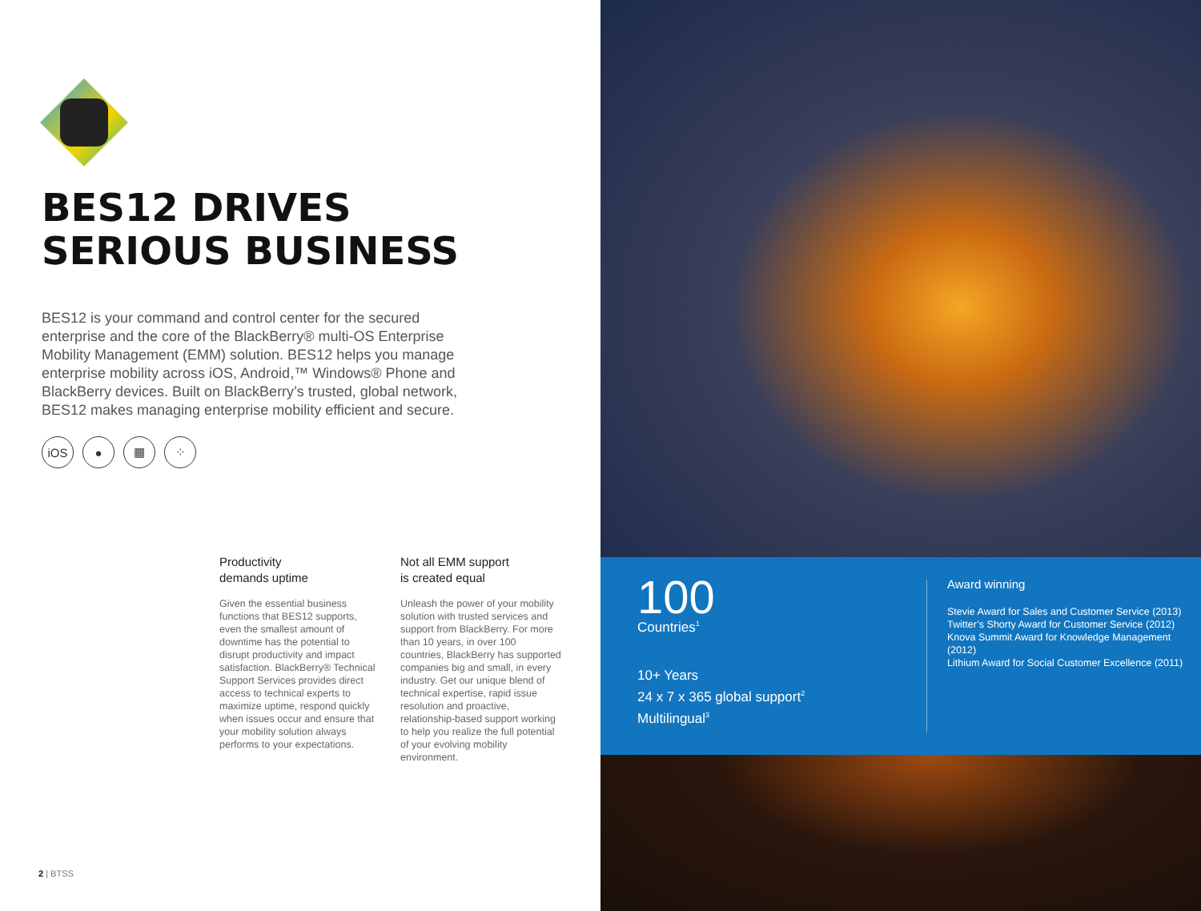BES12 DRIVES
SERIOUS BUSINESS
BES12 is your command and control center for the secured enterprise and the core of the BlackBerry® multi-OS Enterprise Mobility Management (EMM) solution. BES12 helps you manage enterprise mobility across iOS, Android,™ Windows® Phone and BlackBerry devices. Built on BlackBerry’s trusted, global network, BES12 makes managing enterprise mobility efficient and secure.
iOS ● ▦ ⁘
Productivity
demands uptime
Given the essential business functions that BES12 supports, even the smallest amount of downtime has the potential to disrupt productivity and impact satisfaction. BlackBerry® Technical Support Services provides direct access to technical experts to maximize uptime, respond quickly when issues occur and ensure that your mobility solution always performs to your expectations.
Not all EMM support
is created equal
Unleash the power of your mobility solution with trusted services and support from BlackBerry. For more than 10 years, in over 100 countries, BlackBerry has supported companies big and small, in every industry. Get our unique blend of technical expertise, rapid issue resolution and proactive, relationship-based support working to help you realize the full potential of your evolving mobility environment.
2 | BTSS
100
Countries<sup>1</sup>
10+ Years
24 x 7 x 365 global support<sup>2</sup>
Multilingual<sup>3</sup>
Award winning
Stevie Award for Sales and Customer Service (2013)
Twitter’s Shorty Award for Customer Service (2012)
Knova Summit Award for Knowledge Management (2012)
Lithium Award for Social Customer Excellence (2011)